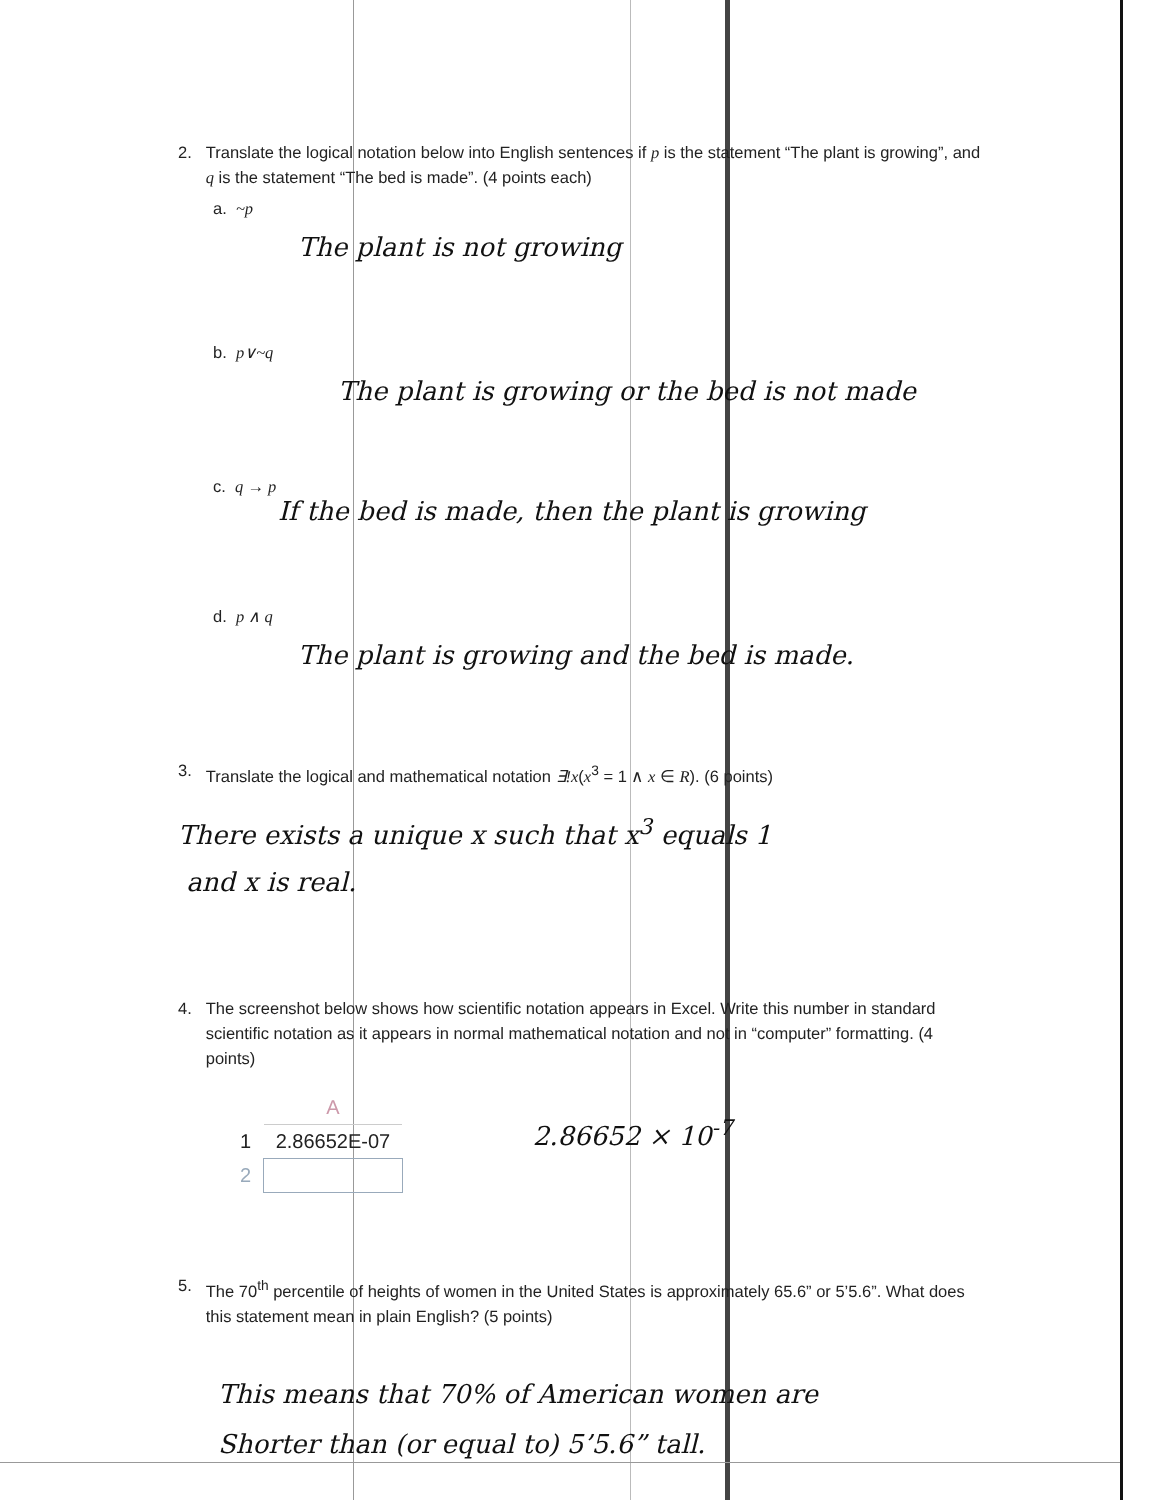2. Translate the logical notation below into English sentences if p is the statement “The plant is growing”, and q is the statement “The bed is made”. (4 points each)
a. ~p
The plant is not growing
b. p∨~q
The plant is growing or the bed is not made
c. q → p
If the bed is made, then the plant is growing
d. p ∧ q
The plant is growing and the bed is made.
3. Translate the logical and mathematical notation ∃!x(x<sup>3</sup> = 1 ∧ x ∈ R). (6 points)
There exists a unique x such that x<sup>3</sup> equals 1
and x is real.
4. The screenshot below shows how scientific notation appears in Excel. Write this number in standard scientific notation as it appears in normal mathematical notation and not in “computer” formatting. (4 points)
| | A |
| 1 | 2.86652E-07 |
| 2 | |
2.86652 × 10<sup>-7</sup>
5. The 70<sup>th</sup> percentile of heights of women in the United States is approximately 65.6” or 5’5.6”. What does this statement mean in plain English? (5 points)
This means that 70% of American women are
Shorter than (or equal to) 5’5.6” tall.